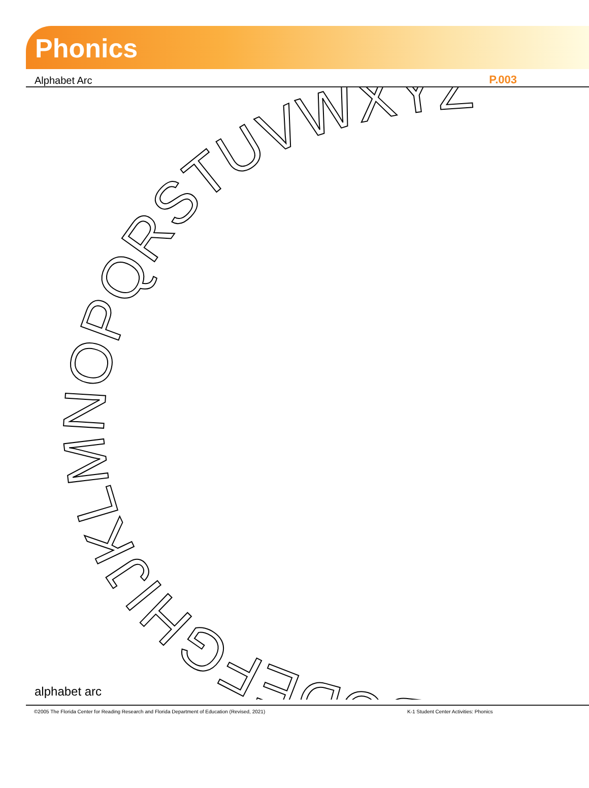Phonics
Alphabet Arc P.003
ABCDEFGHIJKLMNOPQRSTUVWXYZ
alphabet arc
©2005 The Florida Center for Reading Research and Florida Department of Education (Revised, 2021) K-1 Student Center Activities: Phonics